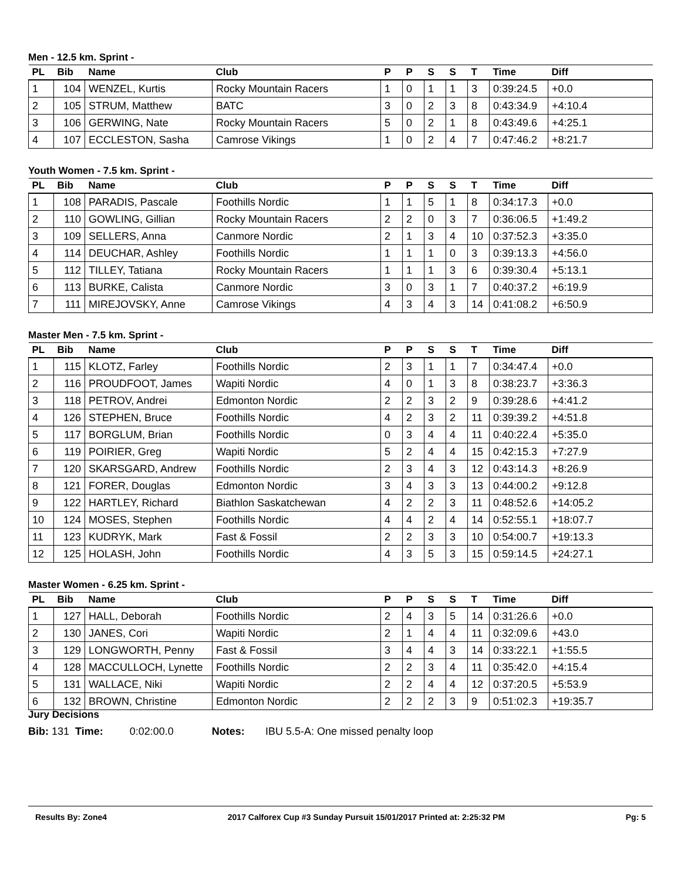Men - 12.5 km. Sprint -
| PL | Bib | Name | Club | P | P | S | S | T | Time | Diff |
| --- | --- | --- | --- | --- | --- | --- | --- | --- | --- | --- |
| 1 | 104 | WENZEL, Kurtis | Rocky Mountain Racers | 1 | 0 | 1 | 1 | 3 | 0:39:24.5 | +0.0 |
| 2 | 105 | STRUM, Matthew | BATC | 3 | 0 | 2 | 3 | 8 | 0:43:34.9 | +4:10.4 |
| 3 | 106 | GERWING, Nate | Rocky Mountain Racers | 5 | 0 | 2 | 1 | 8 | 0:43:49.6 | +4:25.1 |
| 4 | 107 | ECCLESTON, Sasha | Camrose Vikings | 1 | 0 | 2 | 4 | 7 | 0:47:46.2 | +8:21.7 |
Youth Women - 7.5 km. Sprint -
| PL | Bib | Name | Club | P | P | S | S | T | Time | Diff |
| --- | --- | --- | --- | --- | --- | --- | --- | --- | --- | --- |
| 1 | 108 | PARADIS, Pascale | Foothills Nordic | 1 | 1 | 5 | 1 | 8 | 0:34:17.3 | +0.0 |
| 2 | 110 | GOWLING, Gillian | Rocky Mountain Racers | 2 | 2 | 0 | 3 | 7 | 0:36:06.5 | +1:49.2 |
| 3 | 109 | SELLERS, Anna | Canmore Nordic | 2 | 1 | 3 | 4 | 10 | 0:37:52.3 | +3:35.0 |
| 4 | 114 | DEUCHAR, Ashley | Foothills Nordic | 1 | 1 | 1 | 0 | 3 | 0:39:13.3 | +4:56.0 |
| 5 | 112 | TILLEY, Tatiana | Rocky Mountain Racers | 1 | 1 | 1 | 3 | 6 | 0:39:30.4 | +5:13.1 |
| 6 | 113 | BURKE, Calista | Canmore Nordic | 3 | 0 | 3 | 1 | 7 | 0:40:37.2 | +6:19.9 |
| 7 | 111 | MIREJOVSKY, Anne | Camrose Vikings | 4 | 3 | 4 | 3 | 14 | 0:41:08.2 | +6:50.9 |
Master Men - 7.5 km. Sprint -
| PL | Bib | Name | Club | P | P | S | S | T | Time | Diff |
| --- | --- | --- | --- | --- | --- | --- | --- | --- | --- | --- |
| 1 | 115 | KLOTZ, Farley | Foothills Nordic | 2 | 3 | 1 | 1 | 7 | 0:34:47.4 | +0.0 |
| 2 | 116 | PROUDFOOT, James | Wapiti Nordic | 4 | 0 | 1 | 3 | 8 | 0:38:23.7 | +3:36.3 |
| 3 | 118 | PETROV, Andrei | Edmonton Nordic | 2 | 2 | 3 | 2 | 9 | 0:39:28.6 | +4:41.2 |
| 4 | 126 | STEPHEN, Bruce | Foothills Nordic | 4 | 2 | 3 | 2 | 11 | 0:39:39.2 | +4:51.8 |
| 5 | 117 | BORGLUM, Brian | Foothills Nordic | 0 | 3 | 4 | 4 | 11 | 0:40:22.4 | +5:35.0 |
| 6 | 119 | POIRIER, Greg | Wapiti Nordic | 5 | 2 | 4 | 4 | 15 | 0:42:15.3 | +7:27.9 |
| 7 | 120 | SKARSGARD, Andrew | Foothills Nordic | 2 | 3 | 4 | 3 | 12 | 0:43:14.3 | +8:26.9 |
| 8 | 121 | FORER, Douglas | Edmonton Nordic | 3 | 4 | 3 | 3 | 13 | 0:44:00.2 | +9:12.8 |
| 9 | 122 | HARTLEY, Richard | Biathlon Saskatchewan | 4 | 2 | 2 | 3 | 11 | 0:48:52.6 | +14:05.2 |
| 10 | 124 | MOSES, Stephen | Foothills Nordic | 4 | 4 | 2 | 4 | 14 | 0:52:55.1 | +18:07.7 |
| 11 | 123 | KUDRYK, Mark | Fast & Fossil | 2 | 2 | 3 | 3 | 10 | 0:54:00.7 | +19:13.3 |
| 12 | 125 | HOLASH, John | Foothills Nordic | 4 | 3 | 5 | 3 | 15 | 0:59:14.5 | +24:27.1 |
Master Women - 6.25 km. Sprint -
| PL | Bib | Name | Club | P | P | S | S | T | Time | Diff |
| --- | --- | --- | --- | --- | --- | --- | --- | --- | --- | --- |
| 1 | 127 | HALL, Deborah | Foothills Nordic | 2 | 4 | 3 | 5 | 14 | 0:31:26.6 | +0.0 |
| 2 | 130 | JANES, Cori | Wapiti Nordic | 2 | 1 | 4 | 4 | 11 | 0:32:09.6 | +43.0 |
| 3 | 129 | LONGWORTH, Penny | Fast & Fossil | 3 | 4 | 4 | 3 | 14 | 0:33:22.1 | +1:55.5 |
| 4 | 128 | MACCULLOCH, Lynette | Foothills Nordic | 2 | 2 | 3 | 4 | 11 | 0:35:42.0 | +4:15.4 |
| 5 | 131 | WALLACE, Niki | Wapiti Nordic | 2 | 2 | 4 | 4 | 12 | 0:37:20.5 | +5:53.9 |
| 6 | 132 | BROWN, Christine | Edmonton Nordic | 2 | 2 | 2 | 3 | 9 | 0:51:02.3 | +19:35.7 |
Jury Decisions
Bib: 131 Time: 0:02:00.0 Notes: IBU 5.5-A: One missed penalty loop
Results By: Zone4 2017 Calforex Cup #3 Sunday Pursuit 15/01/2017 Printed at: 2:25:32 PM Pg: 5